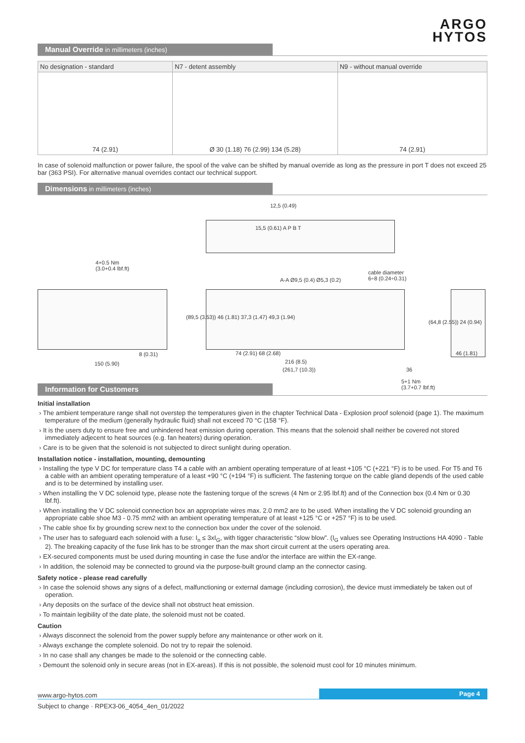ARGO
HYTOS
Manual Override in millimeters (inches)
| No designation - standard | N7 - detent assembly | N9 - without manual override |
| --- | --- | --- |
| 74 (2.91) | Ø 30 (1.18) 76 (2.99) 134 (5.28) | 74 (2.91) |
In case of solenoid malfunction or power failure, the spool of the valve can be shifted by manual override as long as the pressure in port T does not exceed 25 bar (363 PSI). For alternative manual overrides contact our technical support.
Dimensions in millimeters (inches)
12,5 (0.49)
15,5 (0.61) A P B T
4+0.5 Nm
(3.0+0.4 lbf.ft)
cable diameter
6÷8 (0.24÷0.31) A-A Ø9,5 (0.4) Ø5,3 (0.2)
(89,5 (3.53)) 46 (1.81) 37,3 (1.47) 49,3 (1.94)
(64,8 (2.55)) 24 (0.94)
8 (0.31) 74 (2.91) 68 (2.68) 46 (1.81)
150 (5.90) 216 (8.5)
(261,7 (10.3)) 36
5+1 Nm
(3.7+0.7 lbf.ft)
Information for Customers
Initial installation
The ambient temperature range shall not overstep the temperatures given in the chapter Technical Data - Explosion proof solenoid (page 1). The maximum temperature of the medium (generally hydraulic fluid) shall not exceed 70 °C (158 °F).
It is the users duty to ensure free and unhindered heat emission during operation. This means that the solenoid shall neither be covered not stored immediately adjecent to heat sources (e.g. fan heaters) during operation.
Care is to be given that the solenoid is not subjected to direct sunlight during operation.
Installation notice - installation, mounting, demounting
Installing the type V DC for temperature class T4 a cable with an ambient operating temperature of at least +105 °C (+221 °F) is to be used. For T5 and T6 a cable with an ambient operating temperature of a least +90 °C (+194 °F) is sufficient. The fastening torque on the cable gland depends of the used cable and is to be determined by installing user.
When installing the V DC solenoid type, please note the fastening torque of the screws (4 Nm or 2.95 lbf.ft) and of the Connection box (0.4 Nm or 0.30 lbf.ft).
When installing the V DC solenoid connection box an appropriate wires max. 2.0 mm2 are to be used. When installing the V DC solenoid grounding an appropriate cable shoe M3 - 0.75 mm2 with an ambient operating temperature of at least +125 °C or +257 °F) is to be used.
The cable shoe fix by grounding screw next to the connection box under the cover of the solenoid.
The user has to safeguard each solenoid with a fuse: I<sub>n</sub> ≤ 3xI<sub>G</sub>, with tigger characteristic “slow blow”. (I<sub>G</sub> values see Operating Instructions HA 4090 - Table 2). The breaking capacity of the fuse link has to be stronger than the max short circuit current at the users operating area.
EX-secured components must be used during mounting in case the fuse and/or the interface are within the EX-range.
In addition, the solenoid may be connected to ground via the purpose-built ground clamp an the connector casing.
Safety notice - please read carefully
In case the solenoid shows any signs of a defect, malfunctioning or external damage (including corrosion), the device must immediately be taken out of operation.
Any deposits on the surface of the device shall not obstruct heat emission.
To maintain legibility of the date plate, the solenoid must not be coated.
Caution
Always disconnect the solenoid from the power supply before any maintenance or other work on it.
Always exchange the complete solenoid. Do not try to repair the solenoid.
In no case shall any changes be made to the solenoid or the connecting cable.
Demount the solenoid only in secure areas (not in EX-areas). If this is not possible, the solenoid must cool for 10 minutes minimum.
www.argo-hytos.com Page 4
Subject to change · RPEX3-06_4054_4en_01/2022